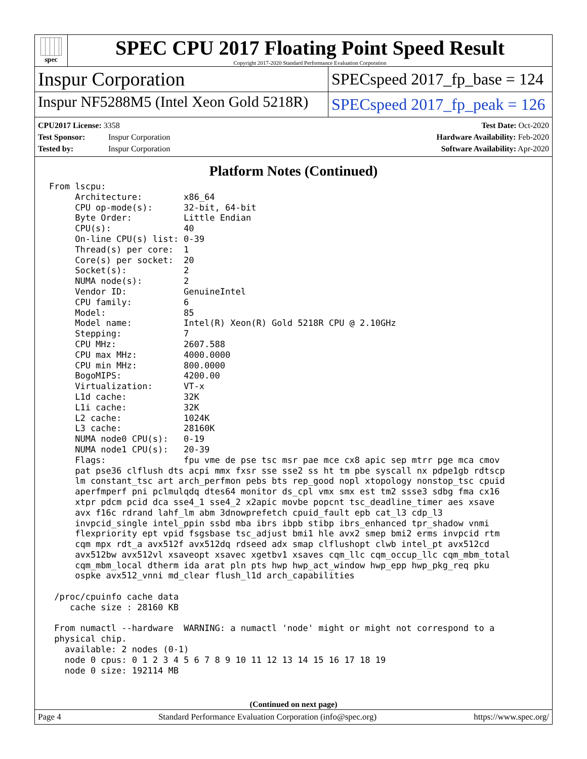spec
SPEC CPU 2017 Floating Point Speed Result
Copyright 2017-2020 Standard Performance Evaluation Corporation
Inspur Corporation
SPECspeed 2017_fp_base = 124
Inspur NF5288M5 (Intel Xeon Gold 5218R)
SPECspeed 2017_fp_peak = 126
CPU2017 License: 3358
Test Sponsor: Inspur Corporation
Tested by: Inspur Corporation
Test Date: Oct-2020
Hardware Availability: Feb-2020
Software Availability: Apr-2020
Platform Notes (Continued)
From lscpu:
     Architecture:        x86_64
     CPU op-mode(s):      32-bit, 64-bit
     Byte Order:          Little Endian
     CPU(s):              40
     On-line CPU(s) list: 0-39
     Thread(s) per core:  1
     Core(s) per socket:  20
     Socket(s):           2
     NUMA node(s):        2
     Vendor ID:           GenuineIntel
     CPU family:          6
     Model:               85
     Model name:          Intel(R) Xeon(R) Gold 5218R CPU @ 2.10GHz
     Stepping:            7
     CPU MHz:             2607.588
     CPU max MHz:         4000.0000
     CPU min MHz:         800.0000
     BogoMIPS:            4200.00
     Virtualization:      VT-x
     L1d cache:           32K
     L1i cache:           32K
     L2 cache:            1024K
     L3 cache:            28160K
     NUMA node0 CPU(s):   0-19
     NUMA node1 CPU(s):   20-39
     Flags:               fpu vme de pse tsc msr pae mce cx8 apic sep mtrr pge mca cmov
     pat pse36 clflush dts acpi mmx fxsr sse sse2 ss ht tm pbe syscall nx pdpe1gb rdtscp
     lm constant_tsc art arch_perfmon pebs bts rep_good nopl xtopology nonstop_tsc cpuid
     aperfmperf pni pclmulqdq dtes64 monitor ds_cpl vmx smx est tm2 ssse3 sdbg fma cx16
     xtpr pdcm pcid dca sse4_1 sse4_2 x2apic movbe popcnt tsc_deadline_timer aes xsave
     avx f16c rdrand lahf_lm abm 3dnowprefetch cpuid_fault epb cat_l3 cdp_l3
     invpcid_single intel_ppin ssbd mba ibrs ibpb stibp ibrs_enhanced tpr_shadow vnmi
     flexpriority ept vpid fsgsbase tsc_adjust bmi1 hle avx2 smep bmi2 erms invpcid rtm
     cqm mpx rdt_a avx512f avx512dq rdseed adx smap clflushopt clwb intel_pt avx512cd
     avx512bw avx512vl xsaveopt xsavec xgetbv1 xsaves cqm_llc cqm_occup_llc cqm_mbm_total
     cqm_mbm_local dtherm ida arat pln pts hwp hwp_act_window hwp_epp hwp_pkg_req pku
     ospke avx512_vnni md_clear flush_l1d arch_capabilities

 /proc/cpuinfo cache data
    cache size : 28160 KB

 From numactl --hardware  WARNING: a numactl 'node' might or might not correspond to a
 physical chip.
   available: 2 nodes (0-1)
   node 0 cpus: 0 1 2 3 4 5 6 7 8 9 10 11 12 13 14 15 16 17 18 19
   node 0 size: 192114 MB
(Continued on next page)
Page 4 Standard Performance Evaluation Corporation (info@spec.org) https://www.spec.org/